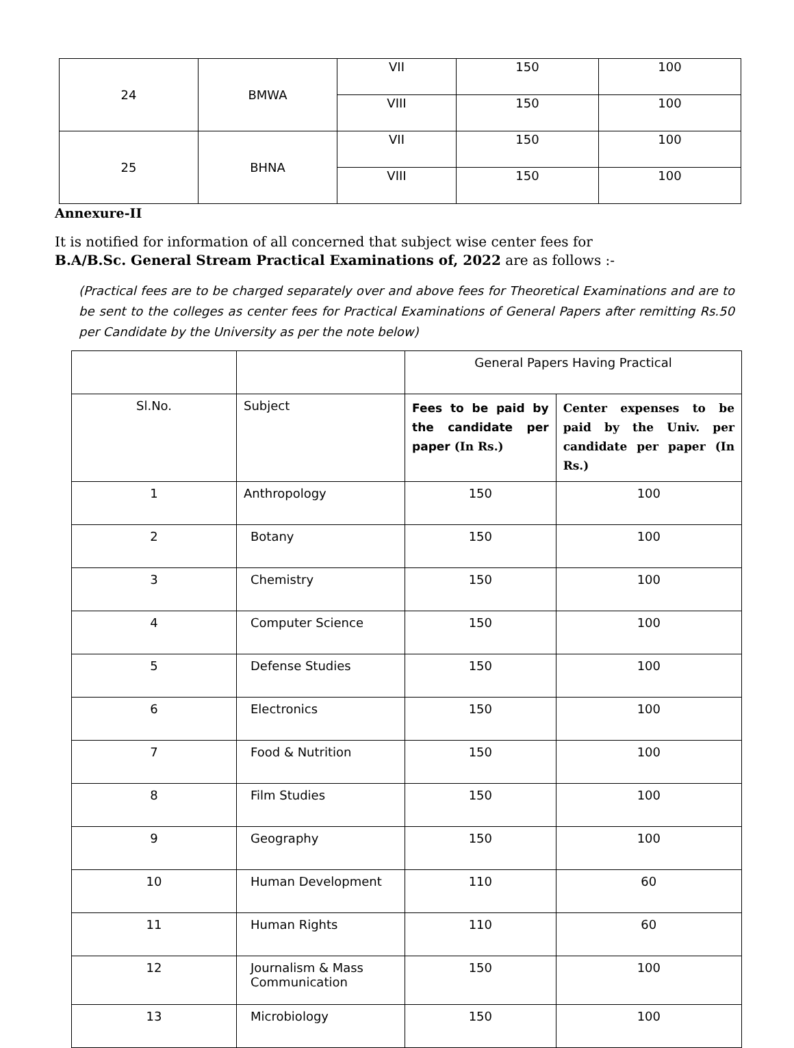| 24 | BMWA | VII | 150 | 100 |
| | | VIII | 150 | 100 |
| 25 | BHNA | VII | 150 | 100 |
| | | VIII | 150 | 100 |
Annexure-II
It is notified for information of all concerned that subject wise center fees for
B.A/B.Sc. General Stream Practical Examinations of, 2022 are as follows :-
(Practical fees are to be charged separately over and above fees for Theoretical Examinations and are to be sent to the colleges as center fees for Practical Examinations of General Papers after remitting Rs.50 per Candidate by the University as per the note below)
| | | General Papers Having Practical | |
| Sl.No. | Subject | Fees to be paid by the candidate per paper (In Rs.) | Center expenses to be paid by the Univ. per candidate per paper (In Rs.) |
| 1 | Anthropology | 150 | 100 |
| 2 | Botany | 150 | 100 |
| 3 | Chemistry | 150 | 100 |
| 4 | Computer Science | 150 | 100 |
| 5 | Defense Studies | 150 | 100 |
| 6 | Electronics | 150 | 100 |
| 7 | Food & Nutrition | 150 | 100 |
| 8 | Film Studies | 150 | 100 |
| 9 | Geography | 150 | 100 |
| 10 | Human Development | 110 | 60 |
| 11 | Human Rights | 110 | 60 |
| 12 | Journalism & Mass Communication | 150 | 100 |
| 13 | Microbiology | 150 | 100 |